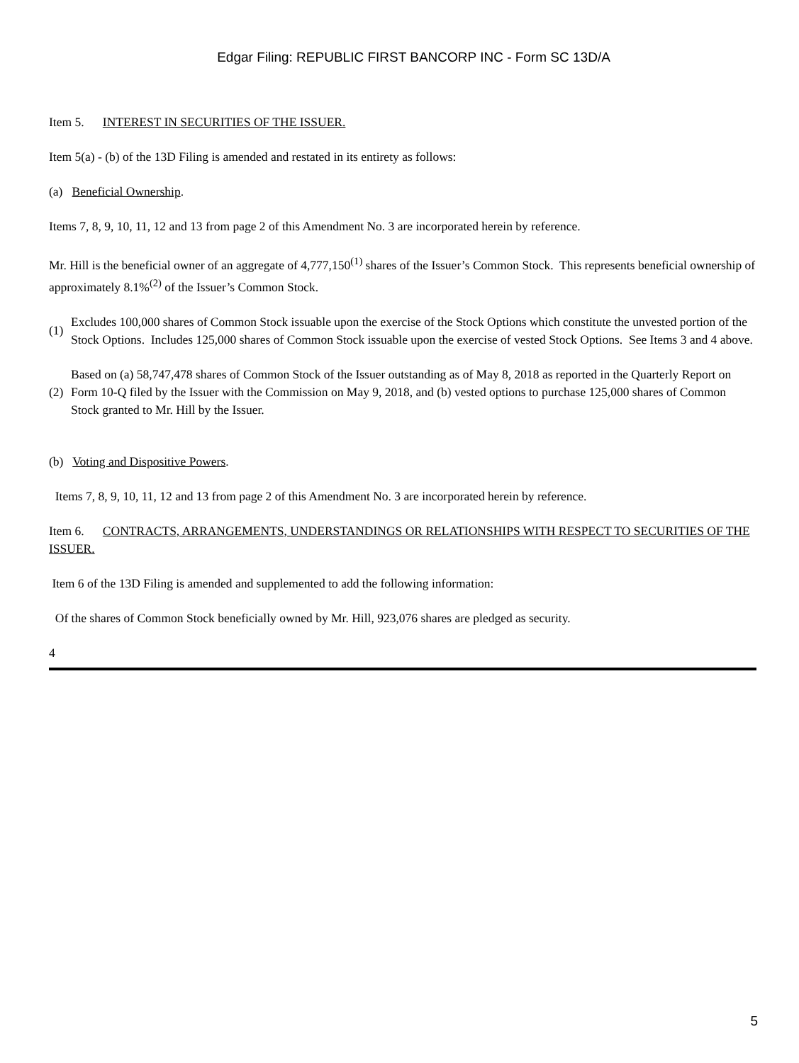Edgar Filing: REPUBLIC FIRST BANCORP INC - Form SC 13D/A
Item 5. INTEREST IN SECURITIES OF THE ISSUER.
Item 5(a) - (b) of the 13D Filing is amended and restated in its entirety as follows:
(a) Beneficial Ownership.
Items 7, 8, 9, 10, 11, 12 and 13 from page 2 of this Amendment No. 3 are incorporated herein by reference.
Mr. Hill is the beneficial owner of an aggregate of 4,777,150<sup>(1)</sup> shares of the Issuer’s Common Stock. This represents beneficial ownership of approximately 8.1%<sup>(2)</sup> of the Issuer’s Common Stock.
(1) Excludes 100,000 shares of Common Stock issuable upon the exercise of the Stock Options which constitute the unvested portion of the Stock Options. Includes 125,000 shares of Common Stock issuable upon the exercise of vested Stock Options. See Items 3 and 4 above.
(2) Based on (a) 58,747,478 shares of Common Stock of the Issuer outstanding as of May 8, 2018 as reported in the Quarterly Report on Form 10-Q filed by the Issuer with the Commission on May 9, 2018, and (b) vested options to purchase 125,000 shares of Common Stock granted to Mr. Hill by the Issuer.
(b) Voting and Dispositive Powers.
Items 7, 8, 9, 10, 11, 12 and 13 from page 2 of this Amendment No. 3 are incorporated herein by reference.
Item 6. CONTRACTS, ARRANGEMENTS, UNDERSTANDINGS OR RELATIONSHIPS WITH RESPECT TO SECURITIES OF THE ISSUER.
Item 6 of the 13D Filing is amended and supplemented to add the following information:
Of the shares of Common Stock beneficially owned by Mr. Hill, 923,076 shares are pledged as security.
4
5